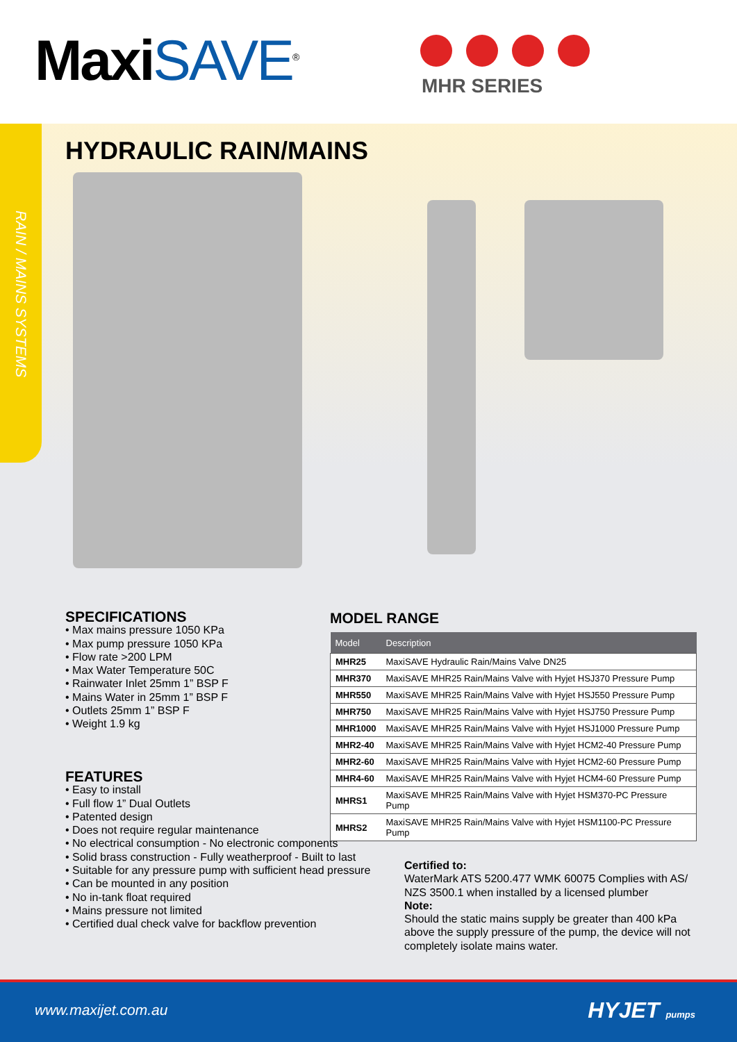MaxiSAVE<sup>®</sup> MHR SERIES
RAIN / MAINS SYSTEMS
HYDRAULIC RAIN/MAINS
SPECIFICATIONS
• Max mains pressure 1050 KPa
• Max pump pressure 1050 KPa
• Flow rate >200 LPM
• Max Water Temperature 50C
• Rainwater Inlet 25mm 1” BSP F
• Mains Water in 25mm 1” BSP F
• Outlets 25mm 1” BSP F
• Weight 1.9 kg
FEATURES
• Easy to install
• Full flow 1” Dual Outlets
• Patented design
• Does not require regular maintenance
• No electrical consumption - No electronic components
• Solid brass construction - Fully weatherproof - Built to last
• Suitable for any pressure pump with sufficient head pressure
• Can be mounted in any position
• No in-tank float required
• Mains pressure not limited
• Certified dual check valve for backflow prevention
MODEL RANGE
| Model | Description |
| --- | --- |
| MHR25 | MaxiSAVE Hydraulic Rain/Mains Valve DN25 |
| MHR370 | MaxiSAVE MHR25 Rain/Mains Valve with Hyjet HSJ370 Pressure Pump |
| MHR550 | MaxiSAVE MHR25 Rain/Mains Valve with Hyjet HSJ550 Pressure Pump |
| MHR750 | MaxiSAVE MHR25 Rain/Mains Valve with Hyjet HSJ750 Pressure Pump |
| MHR1000 | MaxiSAVE MHR25 Rain/Mains Valve with Hyjet HSJ1000 Pressure Pump |
| MHR2-40 | MaxiSAVE MHR25 Rain/Mains Valve with Hyjet HCM2-40 Pressure Pump |
| MHR2-60 | MaxiSAVE MHR25 Rain/Mains Valve with Hyjet HCM2-60 Pressure Pump |
| MHR4-60 | MaxiSAVE MHR25 Rain/Mains Valve with Hyjet HCM4-60 Pressure Pump |
| MHRS1 | MaxiSAVE MHR25 Rain/Mains Valve with Hyjet HSM370-PC Pressure Pump |
| MHRS2 | MaxiSAVE MHR25 Rain/Mains Valve with Hyjet HSM1100-PC Pressure Pump |
Certified to:
WaterMark ATS 5200.477 WMK 60075 Complies with AS/ NZS 3500.1 when installed by a licensed plumber
Note:
Should the static mains supply be greater than 400 kPa above the supply pressure of the pump, the device will not completely isolate mains water.
www.maxijet.com.au HYJET pumps